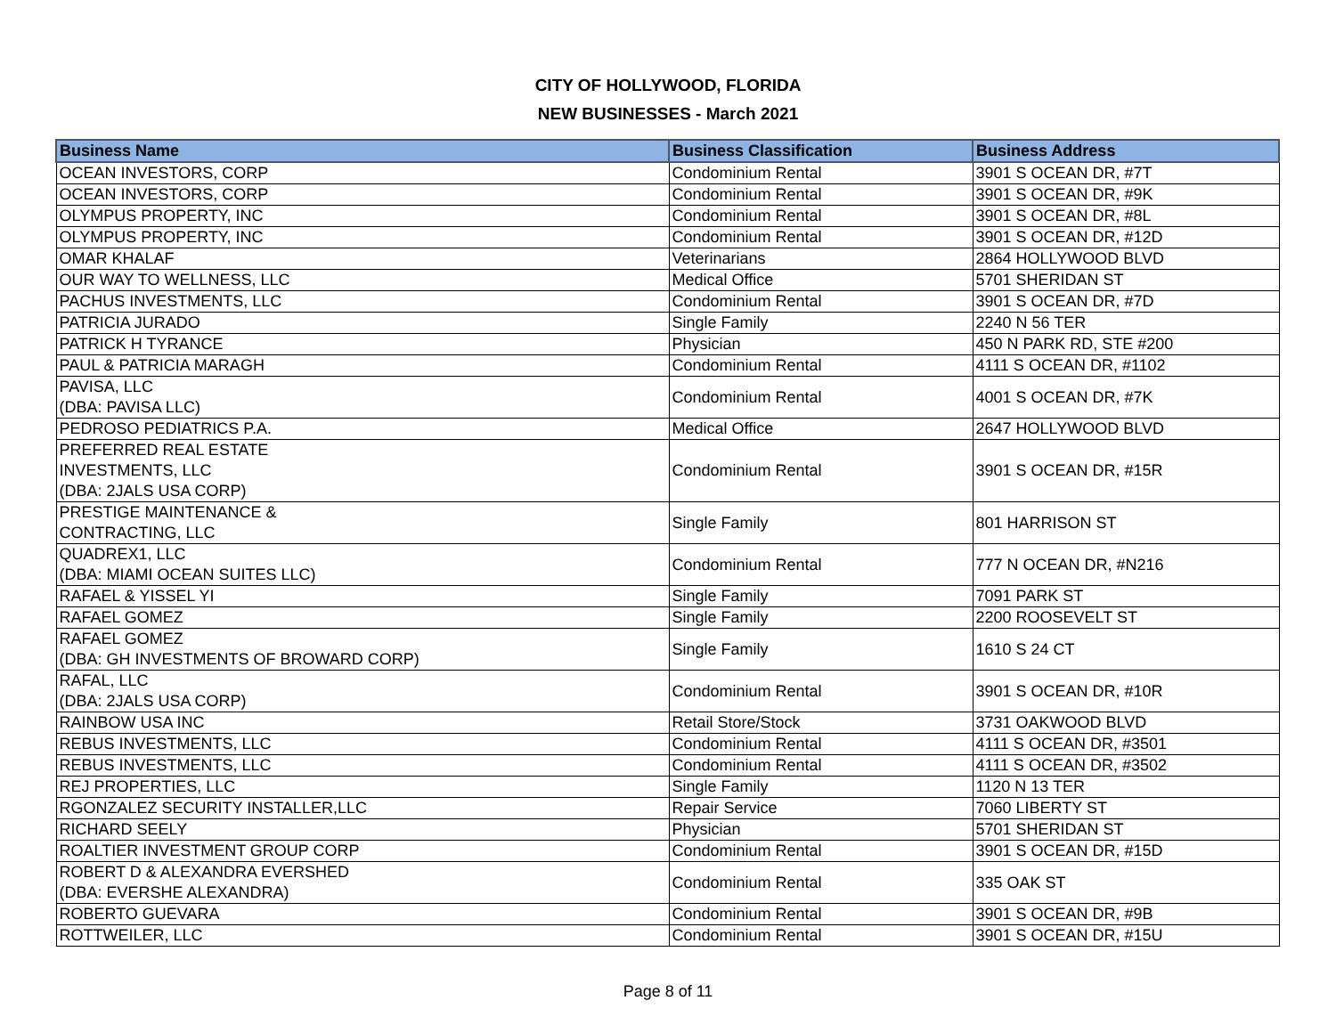CITY OF HOLLYWOOD, FLORIDA
NEW BUSINESSES - March 2021
| Business Name | Business Classification | Business Address |
| --- | --- | --- |
| OCEAN INVESTORS, CORP | Condominium Rental | 3901 S OCEAN DR, #7T |
| OCEAN INVESTORS, CORP | Condominium Rental | 3901 S OCEAN DR, #9K |
| OLYMPUS PROPERTY, INC | Condominium Rental | 3901 S OCEAN DR, #8L |
| OLYMPUS PROPERTY, INC | Condominium Rental | 3901 S OCEAN DR, #12D |
| OMAR KHALAF | Veterinarians | 2864 HOLLYWOOD BLVD |
| OUR WAY TO WELLNESS, LLC | Medical Office | 5701 SHERIDAN ST |
| PACHUS INVESTMENTS, LLC | Condominium Rental | 3901 S OCEAN DR, #7D |
| PATRICIA JURADO | Single Family | 2240 N 56 TER |
| PATRICK H TYRANCE | Physician | 450 N PARK RD, STE #200 |
| PAUL & PATRICIA MARAGH | Condominium Rental | 4111 S OCEAN DR, #1102 |
| PAVISA, LLC (DBA: PAVISA LLC) | Condominium Rental | 4001 S OCEAN DR, #7K |
| PEDROSO PEDIATRICS P.A. | Medical Office | 2647 HOLLYWOOD BLVD |
| PREFERRED REAL ESTATE INVESTMENTS, LLC (DBA: 2JALS USA CORP) | Condominium Rental | 3901 S OCEAN DR, #15R |
| PRESTIGE MAINTENANCE & CONTRACTING, LLC | Single Family | 801 HARRISON ST |
| QUADREX1, LLC (DBA: MIAMI OCEAN SUITES LLC) | Condominium Rental | 777 N OCEAN DR, #N216 |
| RAFAEL & YISSEL YI | Single Family | 7091 PARK ST |
| RAFAEL GOMEZ | Single Family | 2200 ROOSEVELT ST |
| RAFAEL GOMEZ (DBA: GH INVESTMENTS OF BROWARD CORP) | Single Family | 1610 S 24 CT |
| RAFAL, LLC (DBA: 2JALS USA CORP) | Condominium Rental | 3901 S OCEAN DR, #10R |
| RAINBOW USA INC | Retail Store/Stock | 3731 OAKWOOD BLVD |
| REBUS INVESTMENTS, LLC | Condominium Rental | 4111 S OCEAN DR, #3501 |
| REBUS INVESTMENTS, LLC | Condominium Rental | 4111 S OCEAN DR, #3502 |
| REJ PROPERTIES, LLC | Single Family | 1120 N 13 TER |
| RGONZALEZ SECURITY INSTALLER,LLC | Repair Service | 7060 LIBERTY ST |
| RICHARD SEELY | Physician | 5701 SHERIDAN ST |
| ROALTIER INVESTMENT GROUP CORP | Condominium Rental | 3901 S OCEAN DR, #15D |
| ROBERT D & ALEXANDRA EVERSHED (DBA: EVERSHE ALEXANDRA) | Condominium Rental | 335 OAK ST |
| ROBERTO GUEVARA | Condominium Rental | 3901 S OCEAN DR, #9B |
| ROTTWEILER, LLC | Condominium Rental | 3901 S OCEAN DR, #15U |
Page 8 of 11